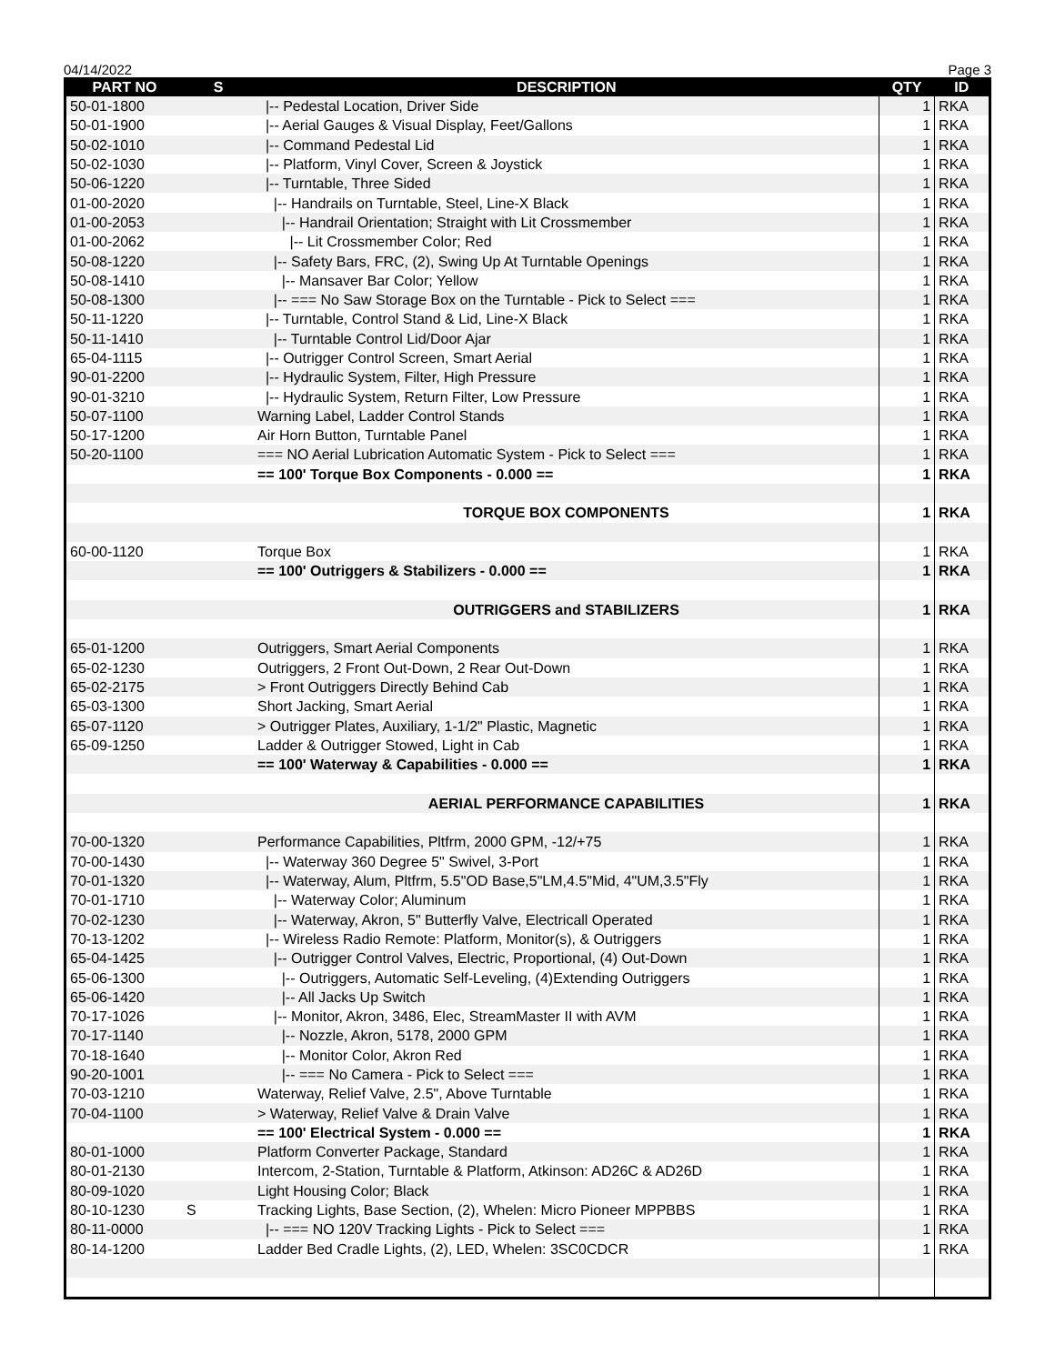04/14/2022 Page 3
| PART NO | S | DESCRIPTION | QTY | ID |
| --- | --- | --- | --- | --- |
| 50-01-1800 | | /-- Pedestal Location, Driver Side | 1 | RKA |
| 50-01-1900 | | /-- Aerial Gauges & Visual Display, Feet/Gallons | 1 | RKA |
| 50-02-1010 | | /-- Command Pedestal Lid | 1 | RKA |
| 50-02-1030 | | /-- Platform, Vinyl Cover, Screen & Joystick | 1 | RKA |
| 50-06-1220 | | /-- Turntable, Three Sided | 1 | RKA |
| 01-00-2020 | | /-- Handrails on Turntable, Steel, Line-X Black | 1 | RKA |
| 01-00-2053 | | /-- Handrail Orientation; Straight with Lit Crossmember | 1 | RKA |
| 01-00-2062 | | /-- Lit Crossmember Color; Red | 1 | RKA |
| 50-08-1220 | | /-- Safety Bars, FRC, (2), Swing Up At Turntable Openings | 1 | RKA |
| 50-08-1410 | | /-- Mansaver Bar Color; Yellow | 1 | RKA |
| 50-08-1300 | | /-- === No Saw Storage Box on the Turntable - Pick to Select === | 1 | RKA |
| 50-11-1220 | | /-- Turntable, Control Stand & Lid, Line-X Black | 1 | RKA |
| 50-11-1410 | | /-- Turntable Control Lid/Door Ajar | 1 | RKA |
| 65-04-1115 | | /-- Outrigger Control Screen, Smart Aerial | 1 | RKA |
| 90-01-2200 | | /-- Hydraulic System, Filter, High Pressure | 1 | RKA |
| 90-01-3210 | | /-- Hydraulic System, Return Filter, Low Pressure | 1 | RKA |
| 50-07-1100 | | Warning Label, Ladder Control Stands | 1 | RKA |
| 50-17-1200 | | Air Horn Button, Turntable Panel | 1 | RKA |
| 50-20-1100 | | === NO Aerial Lubrication Automatic System - Pick to Select === | 1 | RKA |
| | | == 100' Torque Box Components - 0.000 == | 1 | RKA |
| | | TORQUE BOX COMPONENTS | 1 | RKA |
| 60-00-1120 | | Torque Box | 1 | RKA |
| | | == 100' Outriggers & Stabilizers - 0.000 == | 1 | RKA |
| | | OUTRIGGERS and STABILIZERS | 1 | RKA |
| 65-01-1200 | | Outriggers, Smart Aerial Components | 1 | RKA |
| 65-02-1230 | | Outriggers, 2 Front Out-Down, 2 Rear Out-Down | 1 | RKA |
| 65-02-2175 | | > Front Outriggers Directly Behind Cab | 1 | RKA |
| 65-03-1300 | | Short Jacking, Smart Aerial | 1 | RKA |
| 65-07-1120 | | > Outrigger Plates, Auxiliary, 1-1/2" Plastic, Magnetic | 1 | RKA |
| 65-09-1250 | | Ladder & Outrigger Stowed, Light in Cab | 1 | RKA |
| | | == 100' Waterway & Capabilities - 0.000 == | 1 | RKA |
| | | AERIAL PERFORMANCE CAPABILITIES | 1 | RKA |
| 70-00-1320 | | Performance Capabilities, Pltfrm, 2000 GPM, -12/+75 | 1 | RKA |
| 70-00-1430 | | /-- Waterway 360 Degree 5" Swivel, 3-Port | 1 | RKA |
| 70-01-1320 | | /-- Waterway, Alum, Pltfrm, 5.5"OD Base,5"LM,4.5"Mid, 4"UM,3.5"Fly | 1 | RKA |
| 70-01-1710 | | /-- Waterway Color; Aluminum | 1 | RKA |
| 70-02-1230 | | /-- Waterway, Akron, 5" Butterfly Valve, Electricall Operated | 1 | RKA |
| 70-13-1202 | | /-- Wireless Radio Remote: Platform, Monitor(s), & Outriggers | 1 | RKA |
| 65-04-1425 | | /-- Outrigger Control Valves, Electric, Proportional, (4) Out-Down | 1 | RKA |
| 65-06-1300 | | /-- Outriggers, Automatic Self-Leveling, (4)Extending Outriggers | 1 | RKA |
| 65-06-1420 | | /-- All Jacks Up Switch | 1 | RKA |
| 70-17-1026 | | /-- Monitor, Akron, 3486, Elec, StreamMaster II with AVM | 1 | RKA |
| 70-17-1140 | | /-- Nozzle, Akron, 5178, 2000 GPM | 1 | RKA |
| 70-18-1640 | | /-- Monitor Color, Akron Red | 1 | RKA |
| 90-20-1001 | | /-- === No Camera - Pick to Select === | 1 | RKA |
| 70-03-1210 | | Waterway, Relief Valve, 2.5", Above Turntable | 1 | RKA |
| 70-04-1100 | | > Waterway, Relief Valve & Drain Valve | 1 | RKA |
| | | == 100' Electrical System - 0.000 == | 1 | RKA |
| 80-01-1000 | | Platform Converter Package, Standard | 1 | RKA |
| 80-01-2130 | | Intercom, 2-Station, Turntable & Platform, Atkinson: AD26C & AD26D | 1 | RKA |
| 80-09-1020 | | Light Housing Color; Black | 1 | RKA |
| 80-10-1230 | S | Tracking Lights, Base Section, (2), Whelen: Micro Pioneer MPPBBS | 1 | RKA |
| 80-11-0000 | | /-- === NO 120V Tracking Lights - Pick to Select === | 1 | RKA |
| 80-14-1200 | | Ladder Bed Cradle Lights, (2), LED, Whelen: 3SC0CDCR | 1 | RKA |